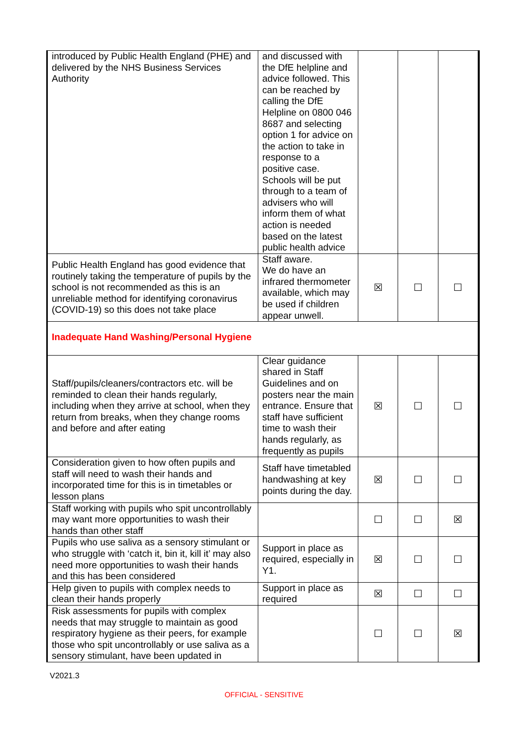| introduced by Public Health England (PHE) and delivered by the NHS Business Services Authority | and discussed with the DfE helpline and advice followed. This can be reached by calling the DfE Helpline on 0800 046 8687 and selecting option 1 for advice on the action to take in response to a positive case. Schools will be put through to a team of advisers who will inform them of what action is needed based on the latest public health advice | | | |
| Public Health England has good evidence that routinely taking the temperature of pupils by the school is not recommended as this is an unreliable method for identifying coronavirus (COVID-19) so this does not take place | Staff aware. We do have an infrared thermometer available, which may be used if children appear unwell. | ☒ | ☐ | ☐ |
| Inadequate Hand Washing/Personal Hygiene | | | | |
| Staff/pupils/cleaners/contractors etc. will be reminded to clean their hands regularly, including when they arrive at school, when they return from breaks, when they change rooms and before and after eating | Clear guidance shared in Staff Guidelines and on posters near the main entrance. Ensure that staff have sufficient time to wash their hands regularly, as frequently as pupils | ☒ | ☐ | ☐ |
| Consideration given to how often pupils and staff will need to wash their hands and incorporated time for this is in timetables or lesson plans | Staff have timetabled handwashing at key points during the day. | ☒ | ☐ | ☐ |
| Staff working with pupils who spit uncontrollably may want more opportunities to wash their hands than other staff | | ☐ | ☐ | ☒ |
| Pupils who use saliva as a sensory stimulant or who struggle with ‘catch it, bin it, kill it’ may also need more opportunities to wash their hands and this has been considered | Support in place as required, especially in Y1. | ☒ | ☐ | ☐ |
| Help given to pupils with complex needs to clean their hands properly | Support in place as required | ☒ | ☐ | ☐ |
| Risk assessments for pupils with complex needs that may struggle to maintain as good respiratory hygiene as their peers, for example those who spit uncontrollably or use saliva as a sensory stimulant, have been updated in | | ☐ | ☐ | ☒ |
V2021.3
OFFICIAL - SENSITIVE